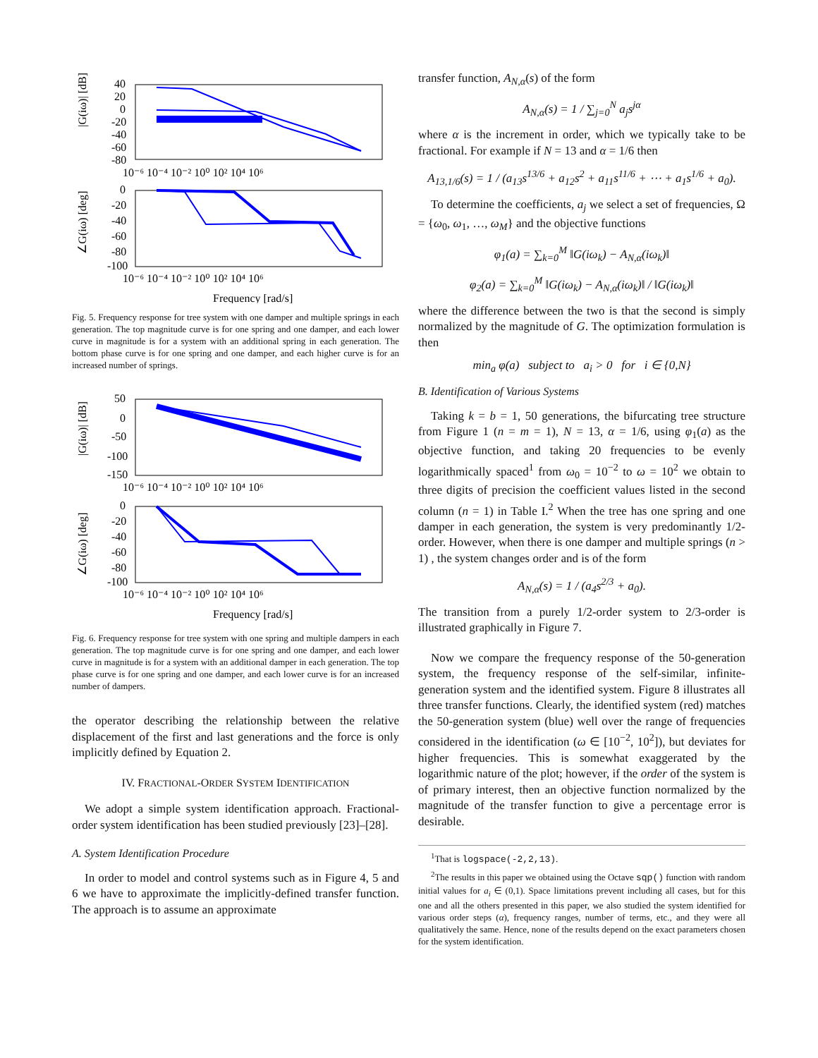|G(iω)| [dB]
40
20
0
-20
-40
-60
-80
10⁻⁶ 10⁻⁴ 10⁻² 10⁰ 10² 10⁴ 10⁶
∠G(iω) [deg]
0
-20
-40
-60
-80
-100
10⁻⁶ 10⁻⁴ 10⁻² 10⁰ 10² 10⁴ 10⁶
Frequency [rad/s]
Fig. 5. Frequency response for tree system with one damper and multiple springs in each generation. The top magnitude curve is for one spring and one damper, and each lower curve in magnitude is for a system with an additional spring in each generation. The bottom phase curve is for one spring and one damper, and each higher curve is for an increased number of springs.
|G(iω)| [dB]
50
0
-50
-100
-150
10⁻⁶ 10⁻⁴ 10⁻² 10⁰ 10² 10⁴ 10⁶
∠G(iω) [deg]
0
-20
-40
-60
-80
-100
10⁻⁶ 10⁻⁴ 10⁻² 10⁰ 10² 10⁴ 10⁶
Frequency [rad/s]
Fig. 6. Frequency response for tree system with one spring and multiple dampers in each generation. The top magnitude curve is for one spring and one damper, and each lower curve in magnitude is for a system with an additional damper in each generation. The top phase curve is for one spring and one damper, and each lower curve is for an increased number of dampers.
the operator describing the relationship between the relative displacement of the first and last generations and the force is only implicitly defined by Equation 2.
IV. FRACTIONAL-ORDER SYSTEM IDENTIFICATION
We adopt a simple system identification approach. Fractional-order system identification has been studied previously [23]–[28].
A. System Identification Procedure
In order to model and control systems such as in Figure 4, 5 and 6 we have to approximate the implicitly-defined transfer function. The approach is to assume an approximate
transfer function, A<sub>N,α</sub>(s) of the form
A<sub>N,α</sub>(s) = 1 / ∑<sub>j=0</sub><sup>N</sup> a<sub>j</sub>s<sup>jα</sup>
where α is the increment in order, which we typically take to be fractional. For example if N = 13 and α = 1/6 then
A<sub>13,1/6</sub>(s) = 1 / (a<sub>13</sub>s<sup>13/6</sup> + a<sub>12</sub>s<sup>2</sup> + a<sub>11</sub>s<sup>11/6</sup> + ⋯ + a<sub>1</sub>s<sup>1/6</sup> + a<sub>0</sub>).
To determine the coefficients, a<sub>j</sub> we select a set of frequencies, Ω = {ω<sub>0</sub>, ω<sub>1</sub>, …, ω<sub>M</sub>} and the objective functions
φ<sub>1</sub>(a) = ∑<sub>k=0</sub><sup>M</sup> ‖G(iω<sub>k</sub>) − A<sub>N,α</sub>(iω<sub>k</sub>)‖
φ<sub>2</sub>(a) = ∑<sub>k=0</sub><sup>M</sup> ‖G(iω<sub>k</sub>) − A<sub>N,α</sub>(iω<sub>k</sub>)‖ / ‖G(iω<sub>k</sub>)‖
where the difference between the two is that the second is simply normalized by the magnitude of G. The optimization formulation is then
min<sub>a</sub> φ(a) subject to a<sub>i</sub> > 0 for i ∈ {0,N}
B. Identification of Various Systems
Taking k = b = 1, 50 generations, the bifurcating tree structure from Figure 1 (n = m = 1), N = 13, α = 1/6, using φ<sub>1</sub>(a) as the objective function, and taking 20 frequencies to be evenly logarithmically spaced<sup>1</sup> from ω<sub>0</sub> = 10<sup>−2</sup> to ω = 10<sup>2</sup> we obtain to three digits of precision the coefficient values listed in the second column (n = 1) in Table I.<sup>2</sup> When the tree has one spring and one damper in each generation, the system is very predominantly 1/2-order. However, when there is one damper and multiple springs (n > 1) , the system changes order and is of the form
A<sub>N,α</sub>(s) = 1 / (a<sub>4</sub>s<sup>2/3</sup> + a<sub>0</sub>).
The transition from a purely 1/2-order system to 2/3-order is illustrated graphically in Figure 7.
Now we compare the frequency response of the 50-generation system, the frequency response of the self-similar, infinite-generation system and the identified system. Figure 8 illustrates all three transfer functions. Clearly, the identified system (red) matches the 50-generation system (blue) well over the range of frequencies considered in the identification (ω ∈ [10<sup>−2</sup>, 10<sup>2</sup>]), but deviates for higher frequencies. This is somewhat exaggerated by the logarithmic nature of the plot; however, if the order of the system is of primary interest, then an objective function normalized by the magnitude of the transfer function to give a percentage error is desirable.
<sup>1</sup> That is logspace(-2,2,13).
<sup>2</sup> The results in this paper we obtained using the Octave sqp() function with random initial values for a<sub>i</sub> ∈ (0,1). Space limitations prevent including all cases, but for this one and all the others presented in this paper, we also studied the system identified for various order steps (α), frequency ranges, number of terms, etc., and they were all qualitatively the same. Hence, none of the results depend on the exact parameters chosen for the system identification.